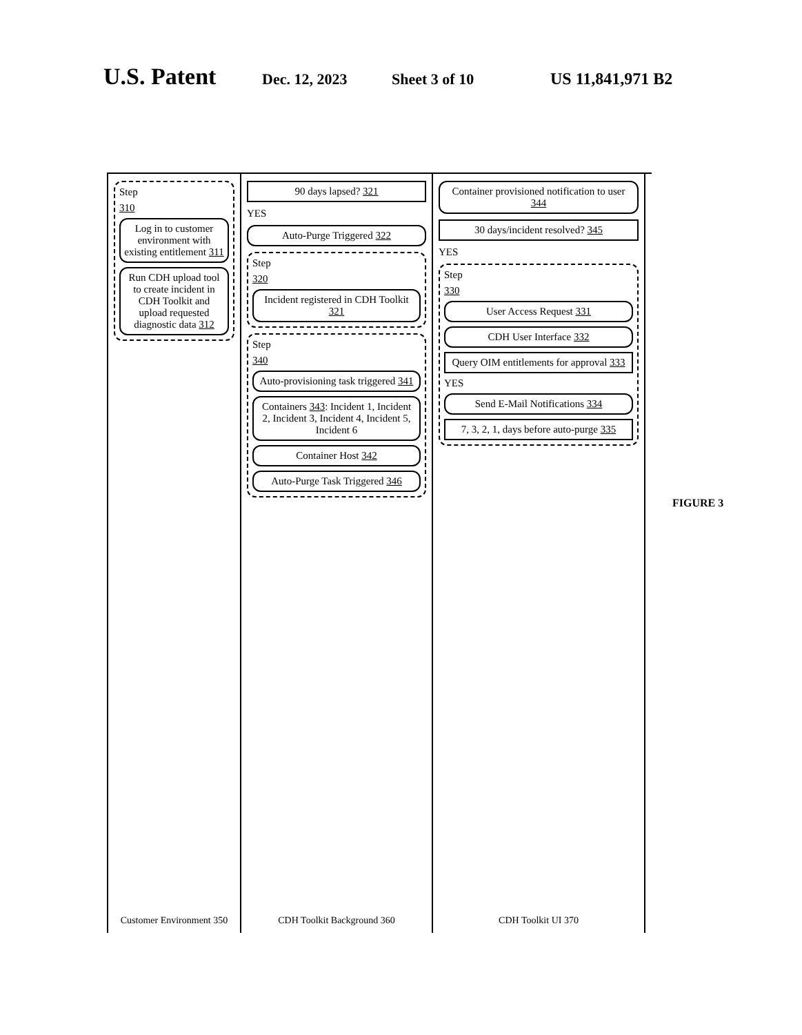U.S. Patent Dec. 12, 2023 Sheet 3 of 10 US 11,841,971 B2
Step
310
Log in to customer environment with existing entitlement 311
Run CDH upload tool to create incident in CDH Toolkit and upload requested diagnostic data 312
Customer Environment 350
90 days lapsed? 321
YES
Auto-Purge Triggered 322
Step
320
Incident registered in CDH Toolkit 321
Step
340
Auto-provisioning task triggered 341
Containers 343: Incident 1, Incident 2, Incident 3, Incident 4, Incident 5, Incident 6
Container Host 342
Auto-Purge Task Triggered 346
CDH Toolkit Background 360
Container provisioned notification to user 344
30 days/incident resolved? 345
YES
Step
330
User Access Request 331
CDH User Interface 332
Query OIM entitlements for approval 333
YES
Send E-Mail Notifications 334
7, 3, 2, 1, days before auto-purge 335
CDH Toolkit UI 370
FIGURE 3